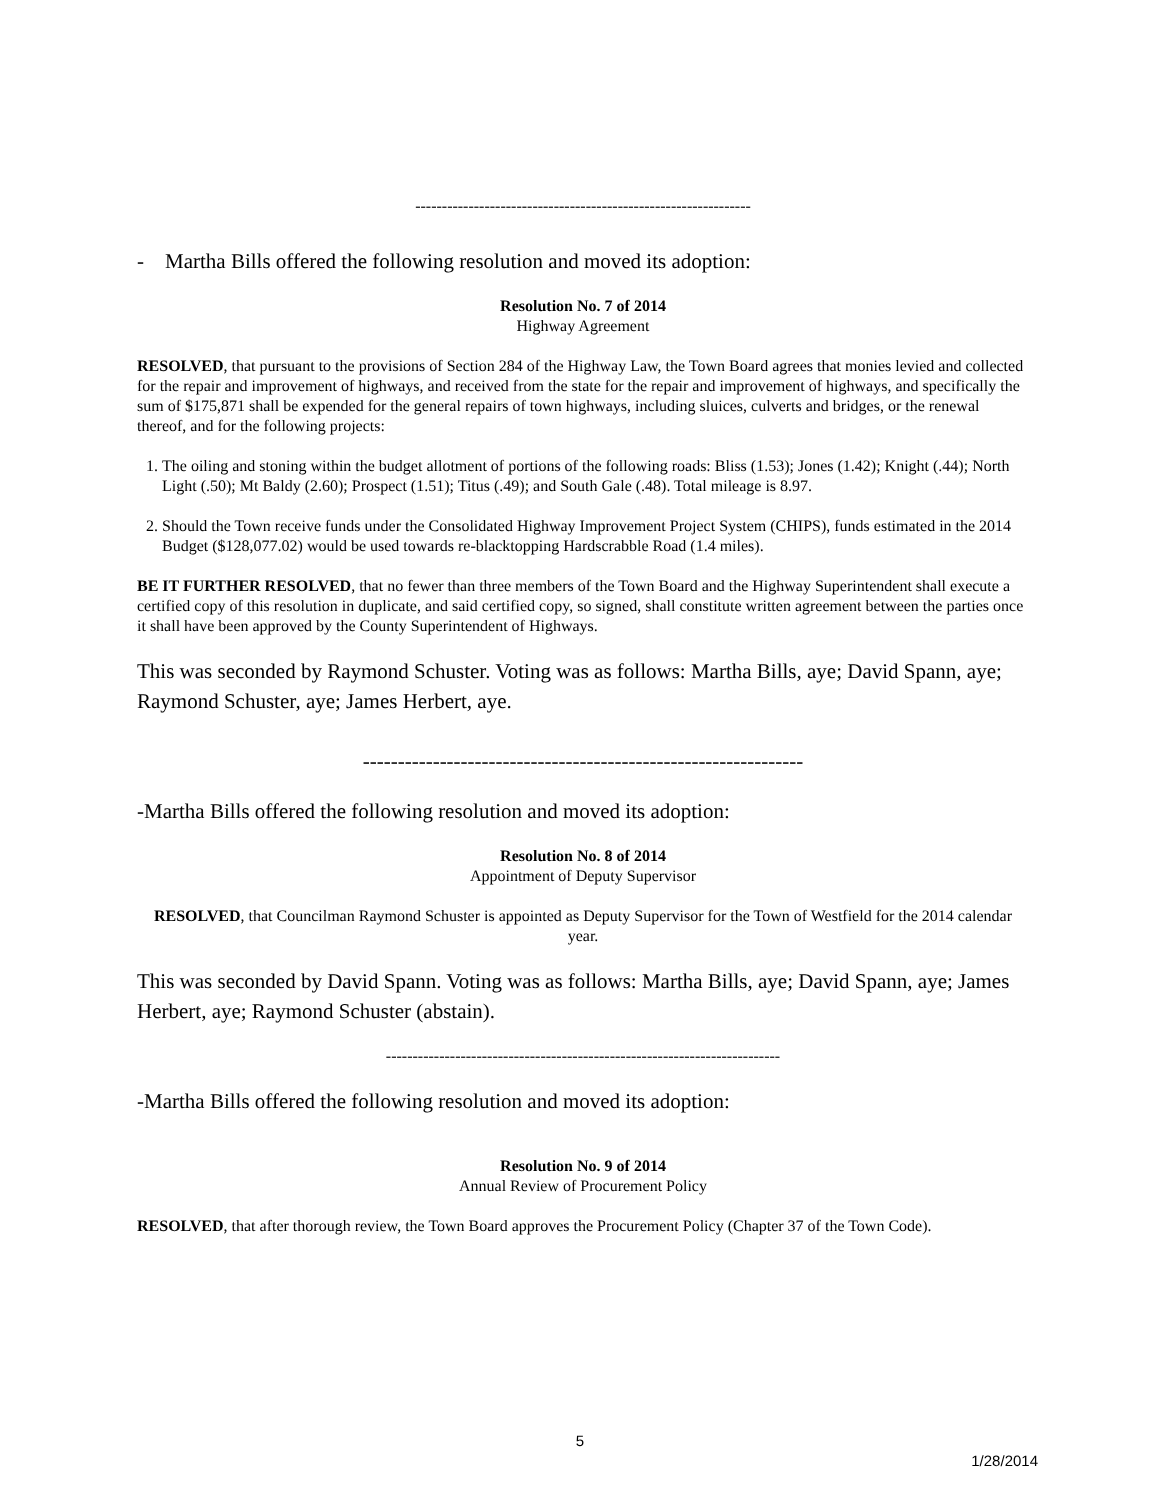---------------------------------------------------------------
- Martha Bills offered the following resolution and moved its adoption:
Resolution No. 7 of 2014
Highway Agreement
RESOLVED, that pursuant to the provisions of Section 284 of the Highway Law, the Town Board agrees that monies levied and collected for the repair and improvement of highways, and received from the state for the repair and improvement of highways, and specifically the sum of $175,871 shall be expended for the general repairs of town highways, including sluices, culverts and bridges, or the renewal thereof, and for the following projects:
1. The oiling and stoning within the budget allotment of portions of the following roads: Bliss (1.53); Jones (1.42); Knight (.44); North Light (.50); Mt Baldy (2.60); Prospect (1.51); Titus (.49); and South Gale (.48). Total mileage is 8.97.
2. Should the Town receive funds under the Consolidated Highway Improvement Project System (CHIPS), funds estimated in the 2014 Budget ($128,077.02) would be used towards re-blacktopping Hardscrabble Road (1.4 miles).
BE IT FURTHER RESOLVED, that no fewer than three members of the Town Board and the Highway Superintendent shall execute a certified copy of this resolution in duplicate, and said certified copy, so signed, shall constitute written agreement between the parties once it shall have been approved by the County Superintendent of Highways.
This was seconded by Raymond Schuster. Voting was as follows: Martha Bills, aye; David Spann, aye; Raymond Schuster, aye; James Herbert, aye.
---------------------------------------------------------------
-Martha Bills offered the following resolution and moved its adoption:
Resolution No. 8 of 2014
Appointment of Deputy Supervisor
RESOLVED, that Councilman Raymond Schuster is appointed as Deputy Supervisor for the Town of Westfield for the 2014 calendar year.
This was seconded by David Spann. Voting was as follows: Martha Bills, aye; David Spann, aye; James Herbert, aye; Raymond Schuster (abstain).
--------------------------------------------------------------------------
-Martha Bills offered the following resolution and moved its adoption:
Resolution No. 9 of 2014
Annual Review of Procurement Policy
RESOLVED, that after thorough review, the Town Board approves the Procurement Policy (Chapter 37 of the Town Code).
5
1/28/2014